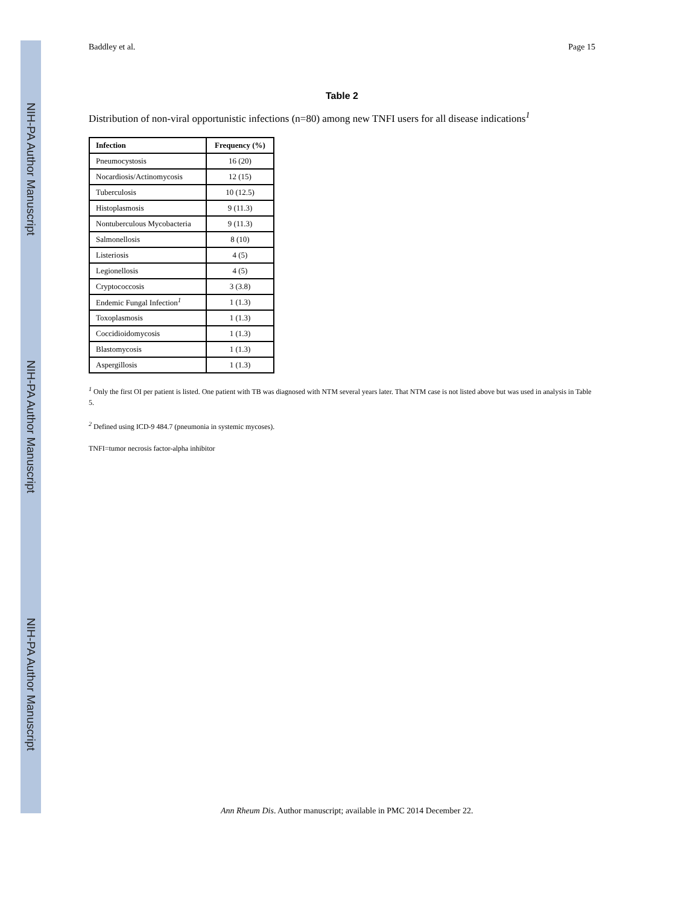NIH-PA Author Manuscript
NIH-PA Author Manuscript
NIH-PA Author Manuscript
Baddley et al. Page 15
Table 2
Distribution of non-viral opportunistic infections (n=80) among new TNFI users for all disease indications<sup>1</sup>
| Infection | Frequency (%) |
| --- | --- |
| Pneumocystosis | 16 (20) |
| Nocardiosis/Actinomycosis | 12 (15) |
| Tuberculosis | 10 (12.5) |
| Histoplasmosis | 9 (11.3) |
| Nontuberculous Mycobacteria | 9 (11.3) |
| Salmonellosis | 8 (10) |
| Listeriosis | 4 (5) |
| Legionellosis | 4 (5) |
| Cryptococcosis | 3 (3.8) |
| Endemic Fungal Infection<sup>1</sup> | 1 (1.3) |
| Toxoplasmosis | 1 (1.3) |
| Coccidioidomycosis | 1 (1.3) |
| Blastomycosis | 1 (1.3) |
| Aspergillosis | 1 (1.3) |
<sup>1</sup> Only the first OI per patient is listed. One patient with TB was diagnosed with NTM several years later. That NTM case is not listed above but was used in analysis in Table 5.
<sup>2</sup> Defined using ICD-9 484.7 (pneumonia in systemic mycoses).
TNFI=tumor necrosis factor-alpha inhibitor
Ann Rheum Dis. Author manuscript; available in PMC 2014 December 22.